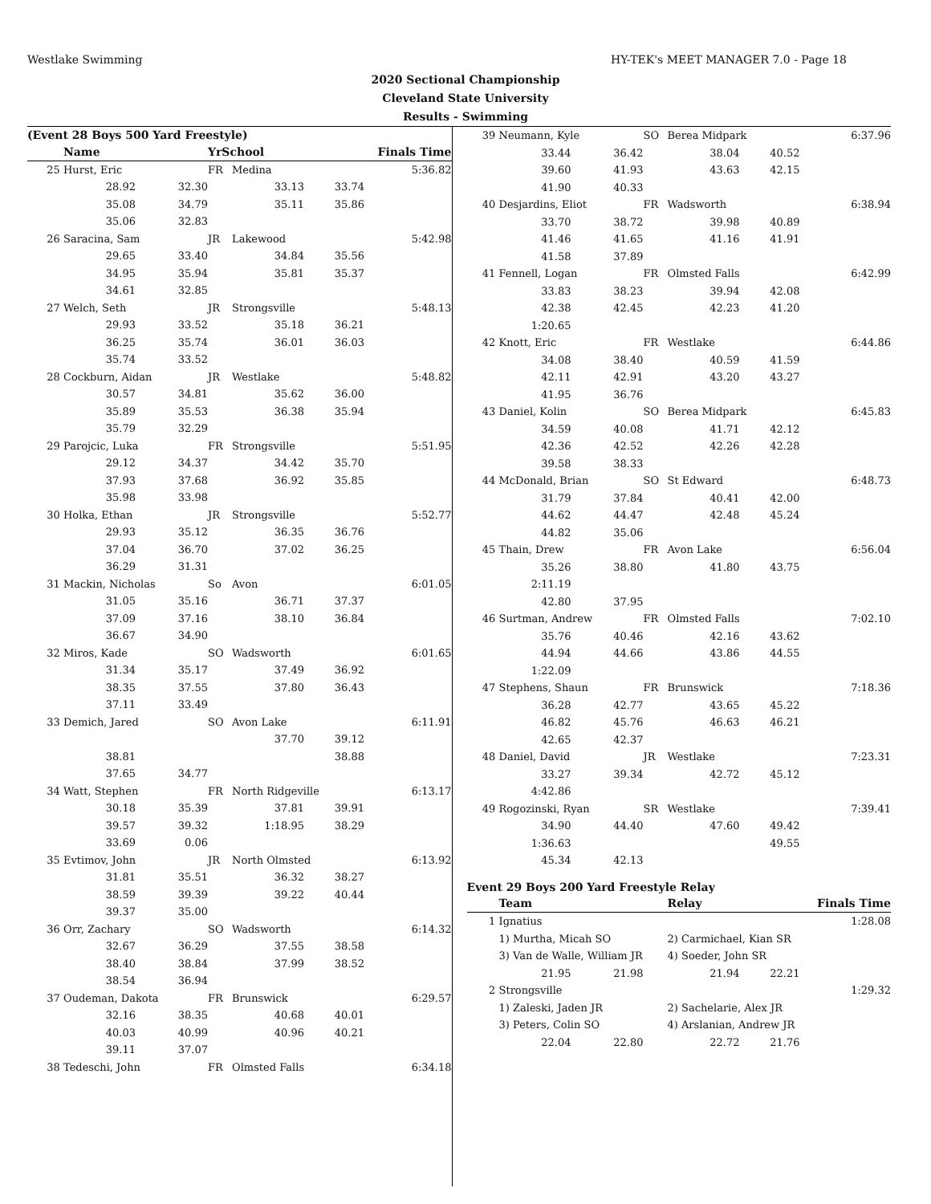Westlake Swimming HY-TEK's MEET MANAGER 7.0 - Page 18
2020 Sectional Championship
Cleveland State University
Results - Swimming
(Event 28 Boys 500 Yard Freestyle)
| | Name | | YrSchool | | | Finals Time |
| --- | --- | --- | --- | --- | --- | --- |
| 25 | Hurst, Eric | | FR | Medina | | 5:36.82 |
| | 28.92 | 32.30 | | 33.13 | 33.74 | |
| | 35.08 | 34.79 | | 35.11 | 35.86 | |
| | 35.06 | 32.83 | | | | |
| 26 | Saracina, Sam | | JR | Lakewood | | 5:42.98 |
| | 29.65 | 33.40 | | 34.84 | 35.56 | |
| | 34.95 | 35.94 | | 35.81 | 35.37 | |
| | 34.61 | 32.85 | | | | |
| 27 | Welch, Seth | | JR | Strongsville | | 5:48.13 |
| | 29.93 | 33.52 | | 35.18 | 36.21 | |
| | 36.25 | 35.74 | | 36.01 | 36.03 | |
| | 35.74 | 33.52 | | | | |
| 28 | Cockburn, Aidan | | JR | Westlake | | 5:48.82 |
| | 30.57 | 34.81 | | 35.62 | 36.00 | |
| | 35.89 | 35.53 | | 36.38 | 35.94 | |
| | 35.79 | 32.29 | | | | |
| 29 | Parojcic, Luka | | FR | Strongsville | | 5:51.95 |
| | 29.12 | 34.37 | | 34.42 | 35.70 | |
| | 37.93 | 37.68 | | 36.92 | 35.85 | |
| | 35.98 | 33.98 | | | | |
| 30 | Holka, Ethan | | JR | Strongsville | | 5:52.77 |
| | 29.93 | 35.12 | | 36.35 | 36.76 | |
| | 37.04 | 36.70 | | 37.02 | 36.25 | |
| | 36.29 | 31.31 | | | | |
| 31 | Mackin, Nicholas | | So | Avon | | 6:01.05 |
| | 31.05 | 35.16 | | 36.71 | 37.37 | |
| | 37.09 | 37.16 | | 38.10 | 36.84 | |
| | 36.67 | 34.90 | | | | |
| 32 | Miros, Kade | | SO | Wadsworth | | 6:01.65 |
| | 31.34 | 35.17 | | 37.49 | 36.92 | |
| | 38.35 | 37.55 | | 37.80 | 36.43 | |
| | 37.11 | 33.49 | | | | |
| 33 | Demich, Jared | | SO | Avon Lake | | 6:11.91 |
| | | | | 37.70 | 39.12 | |
| | 38.81 | | | | 38.88 | |
| | 37.65 | 34.77 | | | | |
| 34 | Watt, Stephen | | FR | North Ridgeville | | 6:13.17 |
| | 30.18 | 35.39 | | 37.81 | 39.91 | |
| | 39.57 | 39.32 | | 1:18.95 | 38.29 | |
| | 33.69 | 0.06 | | | | |
| 35 | Evtimov, John | | JR | North Olmsted | | 6:13.92 |
| | 31.81 | 35.51 | | 36.32 | 38.27 | |
| | 38.59 | 39.39 | | 39.22 | 40.44 | |
| | 39.37 | 35.00 | | | | |
| 36 | Orr, Zachary | | SO | Wadsworth | | 6:14.32 |
| | 32.67 | 36.29 | | 37.55 | 38.58 | |
| | 38.40 | 38.84 | | 37.99 | 38.52 | |
| | 38.54 | 36.94 | | | | |
| 37 | Oudeman, Dakota | | FR | Brunswick | | 6:29.57 |
| | 32.16 | 38.35 | | 40.68 | 40.01 | |
| | 40.03 | 40.99 | | 40.96 | 40.21 | |
| | 39.11 | 37.07 | | | | |
| 38 | Tedeschi, John | | FR | Olmsted Falls | | 6:34.18 |
| 39 | Neumann, Kyle | | SO | Berea Midpark | | 6:37.96 |
| | 33.44 | 36.42 | | 38.04 | 40.52 | |
| | 39.60 | 41.93 | | 43.63 | 42.15 | |
| | 41.90 | 40.33 | | | | |
| 40 | Desjardins, Eliot | | FR | Wadsworth | | 6:38.94 |
| | 33.70 | 38.72 | | 39.98 | 40.89 | |
| | 41.46 | 41.65 | | 41.16 | 41.91 | |
| | 41.58 | 37.89 | | | | |
| 41 | Fennell, Logan | | FR | Olmsted Falls | | 6:42.99 |
| | 33.83 | 38.23 | | 39.94 | 42.08 | |
| | 42.38 | 42.45 | | 42.23 | 41.20 | |
| | 1:20.65 | | | | | |
| 42 | Knott, Eric | | FR | Westlake | | 6:44.86 |
| | 34.08 | 38.40 | | 40.59 | 41.59 | |
| | 42.11 | 42.91 | | 43.20 | 43.27 | |
| | 41.95 | 36.76 | | | | |
| 43 | Daniel, Kolin | | SO | Berea Midpark | | 6:45.83 |
| | 34.59 | 40.08 | | 41.71 | 42.12 | |
| | 42.36 | 42.52 | | 42.26 | 42.28 | |
| | 39.58 | 38.33 | | | | |
| 44 | McDonald, Brian | | SO | St Edward | | 6:48.73 |
| | 31.79 | 37.84 | | 40.41 | 42.00 | |
| | 44.62 | 44.47 | | 42.48 | 45.24 | |
| | 44.82 | 35.06 | | | | |
| 45 | Thain, Drew | | FR | Avon Lake | | 6:56.04 |
| | 35.26 | 38.80 | | 41.80 | 43.75 | |
| | 2:11.19 | | | | | |
| | 42.80 | 37.95 | | | | |
| 46 | Surtman, Andrew | | FR | Olmsted Falls | | 7:02.10 |
| | 35.76 | 40.46 | | 42.16 | 43.62 | |
| | 44.94 | 44.66 | | 43.86 | 44.55 | |
| | 1:22.09 | | | | | |
| 47 | Stephens, Shaun | | FR | Brunswick | | 7:18.36 |
| | 36.28 | 42.77 | | 43.65 | 45.22 | |
| | 46.82 | 45.76 | | 46.63 | 46.21 | |
| | 42.65 | 42.37 | | | | |
| 48 | Daniel, David | | JR | Westlake | | 7:23.31 |
| | 33.27 | 39.34 | | 42.72 | 45.12 | |
| | 4:42.86 | | | | | |
| 49 | Rogozinski, Ryan | | SR | Westlake | | 7:39.41 |
| | 34.90 | 44.40 | | 47.60 | 49.42 | |
| | 1:36.63 | | | | 49.55 | |
| | 45.34 | 42.13 | | | | |
Event 29 Boys 200 Yard Freestyle Relay
| | Team | | | Relay | | Finals Time |
| --- | --- | --- | --- | --- | --- | --- |
| 1 | Ignatius | | | | | 1:28.08 |
| | 1) Murtha, Micah SO | | | 2) Carmichael, Kian SR | | |
| | 3) Van de Walle, William JR | | | 4) Soeder, John SR | | |
| | 21.95 | 21.98 | | 21.94 | 22.21 | |
| 2 | Strongsville | | | | | 1:29.32 |
| | 1) Zaleski, Jaden JR | | | 2) Sachelarie, Alex JR | | |
| | 3) Peters, Colin SO | | | 4) Arslanian, Andrew JR | | |
| | 22.04 | 22.80 | | 22.72 | 21.76 | |